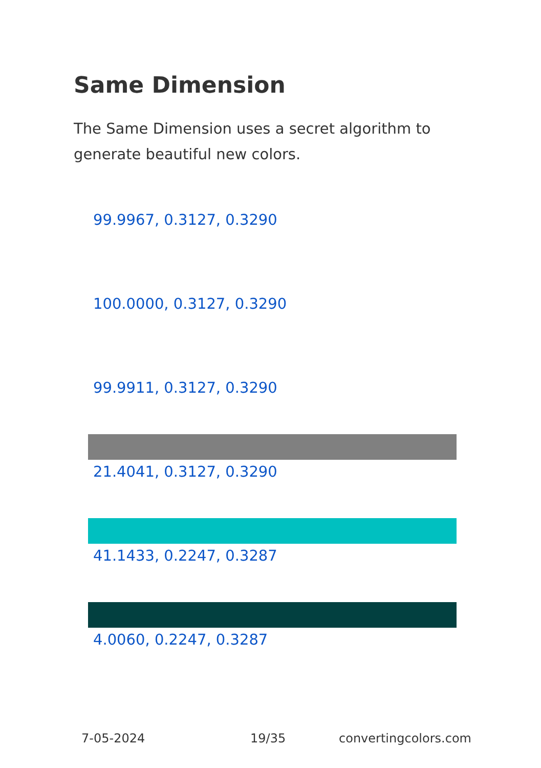Same Dimension
The Same Dimension uses a secret algorithm to generate beautiful new colors.
99.9967, 0.3127, 0.3290
100.0000, 0.3127, 0.3290
99.9911, 0.3127, 0.3290
21.4041, 0.3127, 0.3290
41.1433, 0.2247, 0.3287
4.0060, 0.2247, 0.3287
7-05-2024 19/35 convertingcolors.com